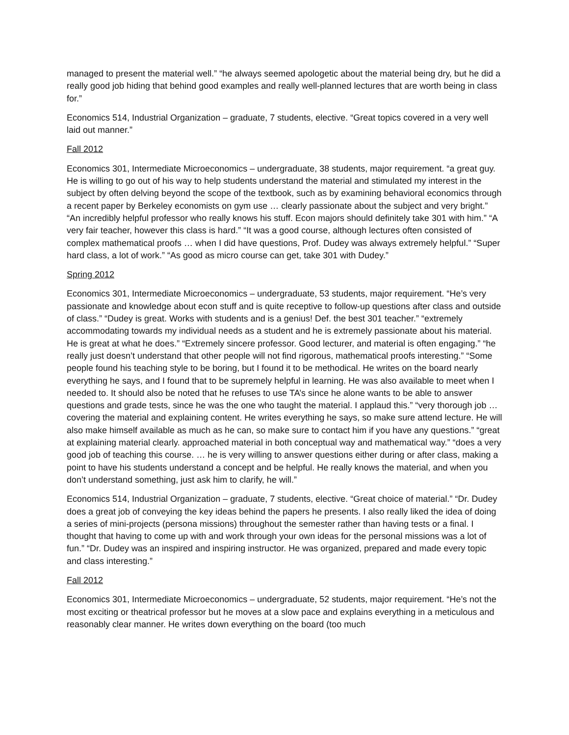managed to present the material well.” “he always seemed apologetic about the material being dry, but he did a really good job hiding that behind good examples and really well-planned lectures that are worth being in class for.”
Economics 514, Industrial Organization – graduate, 7 students, elective. “Great topics covered in a very well laid out manner.”
Fall 2012
Economics 301, Intermediate Microeconomics – undergraduate, 38 students, major requirement. “a great guy. He is willing to go out of his way to help students understand the material and stimulated my interest in the subject by often delving beyond the scope of the textbook, such as by examining behavioral economics through a recent paper by Berkeley economists on gym use … clearly passionate about the subject and very bright.” “An incredibly helpful professor who really knows his stuff. Econ majors should definitely take 301 with him.” “A very fair teacher, however this class is hard.” “It was a good course, although lectures often consisted of complex mathematical proofs … when I did have questions, Prof. Dudey was always extremely helpful.” “Super hard class, a lot of work.” “As good as micro course can get, take 301 with Dudey.”
Spring 2012
Economics 301, Intermediate Microeconomics – undergraduate, 53 students, major requirement. “He’s very passionate and knowledge about econ stuff and is quite receptive to follow-up questions after class and outside of class.” “Dudey is great. Works with students and is a genius! Def. the best 301 teacher.” “extremely accommodating towards my individual needs as a student and he is extremely passionate about his material. He is great at what he does.” “Extremely sincere professor. Good lecturer, and material is often engaging.” “he really just doesn’t understand that other people will not find rigorous, mathematical proofs interesting.” “Some people found his teaching style to be boring, but I found it to be methodical. He writes on the board nearly everything he says, and I found that to be supremely helpful in learning. He was also available to meet when I needed to. It should also be noted that he refuses to use TA’s since he alone wants to be able to answer questions and grade tests, since he was the one who taught the material. I applaud this.” “very thorough job … covering the material and explaining content. He writes everything he says, so make sure attend lecture. He will also make himself available as much as he can, so make sure to contact him if you have any questions.” “great at explaining material clearly. approached material in both conceptual way and mathematical way.” “does a very good job of teaching this course. … he is very willing to answer questions either during or after class, making a point to have his students understand a concept and be helpful. He really knows the material, and when you don’t understand something, just ask him to clarify, he will.”
Economics 514, Industrial Organization – graduate, 7 students, elective. “Great choice of material.” “Dr. Dudey does a great job of conveying the key ideas behind the papers he presents. I also really liked the idea of doing a series of mini-projects (persona missions) throughout the semester rather than having tests or a final. I thought that having to come up with and work through your own ideas for the personal missions was a lot of fun.” “Dr. Dudey was an inspired and inspiring instructor. He was organized, prepared and made every topic and class interesting.”
Fall 2012
Economics 301, Intermediate Microeconomics – undergraduate, 52 students, major requirement. “He’s not the most exciting or theatrical professor but he moves at a slow pace and explains everything in a meticulous and reasonably clear manner. He writes down everything on the board (too much